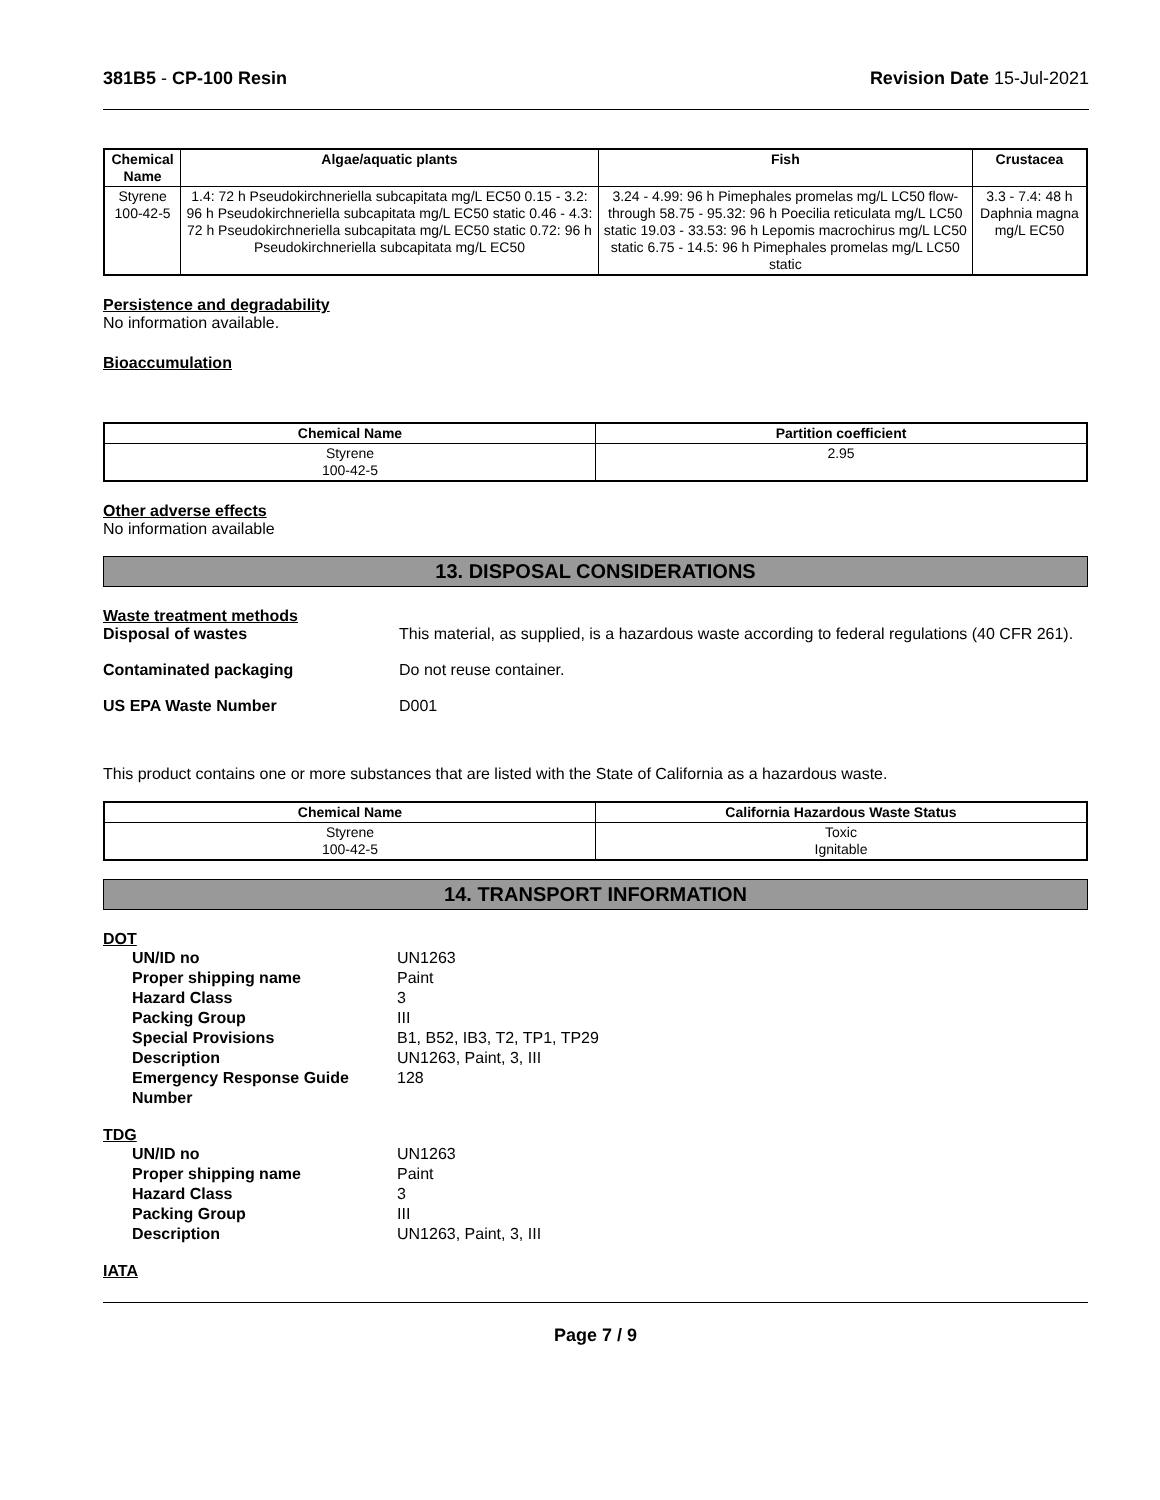381B5 - CP-100 Resin Revision Date 15-Jul-2021
| Chemical Name | Algae/aquatic plants | Fish | Crustacea |
| --- | --- | --- | --- |
| Styrene 100-42-5 | 1.4: 72 h Pseudokirchneriella subcapitata mg/L EC50 0.15 - 3.2: 96 h Pseudokirchneriella subcapitata mg/L EC50 static 0.46 - 4.3: 72 h Pseudokirchneriella subcapitata mg/L EC50 static 0.72: 96 h Pseudokirchneriella subcapitata mg/L EC50 | 3.24 - 4.99: 96 h Pimephales promelas mg/L LC50 flow-through 58.75 - 95.32: 96 h Poecilia reticulata mg/L LC50 static 19.03 - 33.53: 96 h Lepomis macrochirus mg/L LC50 static 6.75 - 14.5: 96 h Pimephales promelas mg/L LC50 static | 3.3 - 7.4: 48 h Daphnia magna mg/L EC50 |
Persistence and degradability
No information available.
Bioaccumulation
| Chemical Name | Partition coefficient |
| --- | --- |
| Styrene 100-42-5 | 2.95 |
Other adverse effects
No information available
13. DISPOSAL CONSIDERATIONS
Waste treatment methods
Disposal of wastes This material, as supplied, is a hazardous waste according to federal regulations (40 CFR 261).
Contaminated packaging Do not reuse container.
US EPA Waste Number D001
This product contains one or more substances that are listed with the State of California as a hazardous waste.
| Chemical Name | California Hazardous Waste Status |
| --- | --- |
| Styrene 100-42-5 | Toxic Ignitable |
14. TRANSPORT INFORMATION
DOT
UN/ID no UN1263
Proper shipping name Paint
Hazard Class 3
Packing Group III
Special Provisions B1, B52, IB3, T2, TP1, TP29
Description UN1263, Paint, 3, III
Emergency Response Guide Number
128
TDG
UN/ID no UN1263
Proper shipping name Paint
Hazard Class 3
Packing Group III
Description UN1263, Paint, 3, III
IATA
Page 7 / 9